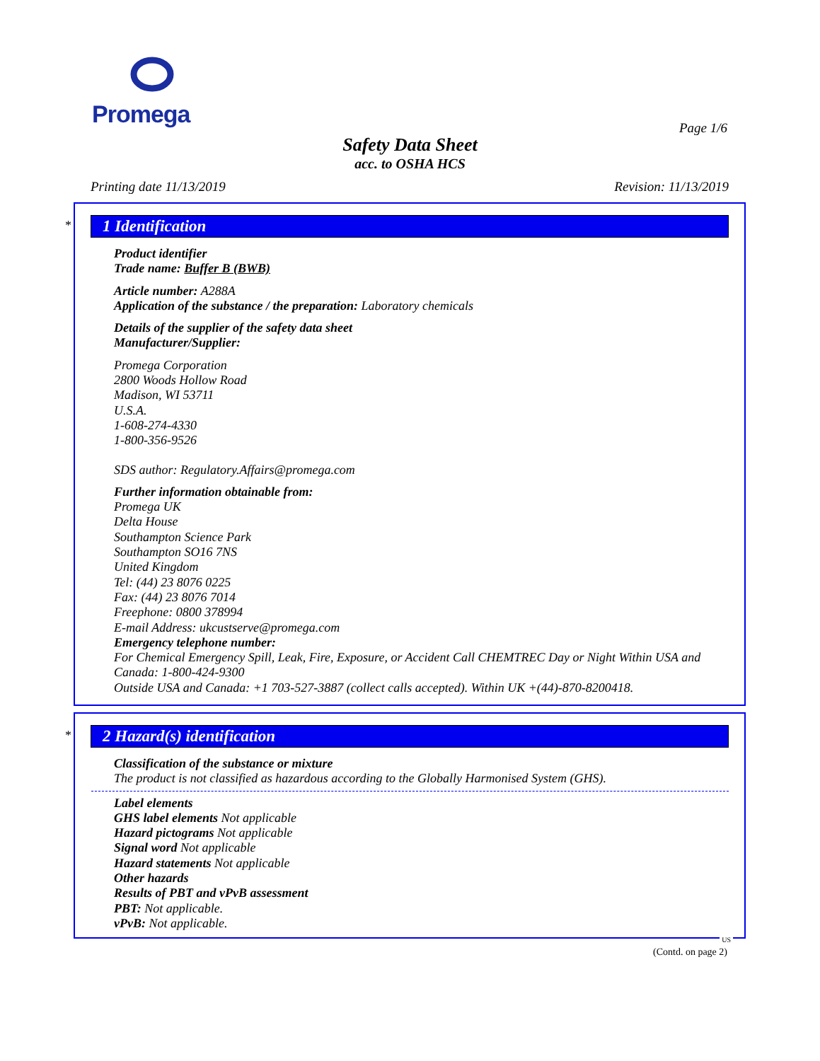Promega
Page 1/6
Safety Data Sheet
acc. to OSHA HCS
Printing date 11/13/2019 Revision: 11/13/2019
*
1 Identification
Product identifier
Trade name: Buffer B (BWB)
Article number: A288A
Application of the substance / the preparation: Laboratory chemicals
Details of the supplier of the safety data sheet
Manufacturer/Supplier:
Promega Corporation
2800 Woods Hollow Road
Madison, WI 53711
U.S.A.
1-608-274-4330
1-800-356-9526
SDS author: Regulatory.Affairs@promega.com
Further information obtainable from:
Promega UK
Delta House
Southampton Science Park
Southampton SO16 7NS
United Kingdom
Tel: (44) 23 8076 0225
Fax: (44) 23 8076 7014
Freephone: 0800 378994
E-mail Address: ukcustserve@promega.com
Emergency telephone number:
For Chemical Emergency Spill, Leak, Fire, Exposure, or Accident Call CHEMTREC Day or Night Within USA and Canada: 1-800-424-9300
Outside USA and Canada: +1 703-527-3887 (collect calls accepted). Within UK +(44)-870-8200418.
*
2 Hazard(s) identification
Classification of the substance or mixture
The product is not classified as hazardous according to the Globally Harmonised System (GHS).
Label elements
GHS label elements Not applicable
Hazard pictograms Not applicable
Signal word Not applicable
Hazard statements Not applicable
Other hazards
Results of PBT and vPvB assessment
PBT: Not applicable.
vPvB: Not applicable.
US
(Contd. on page 2)